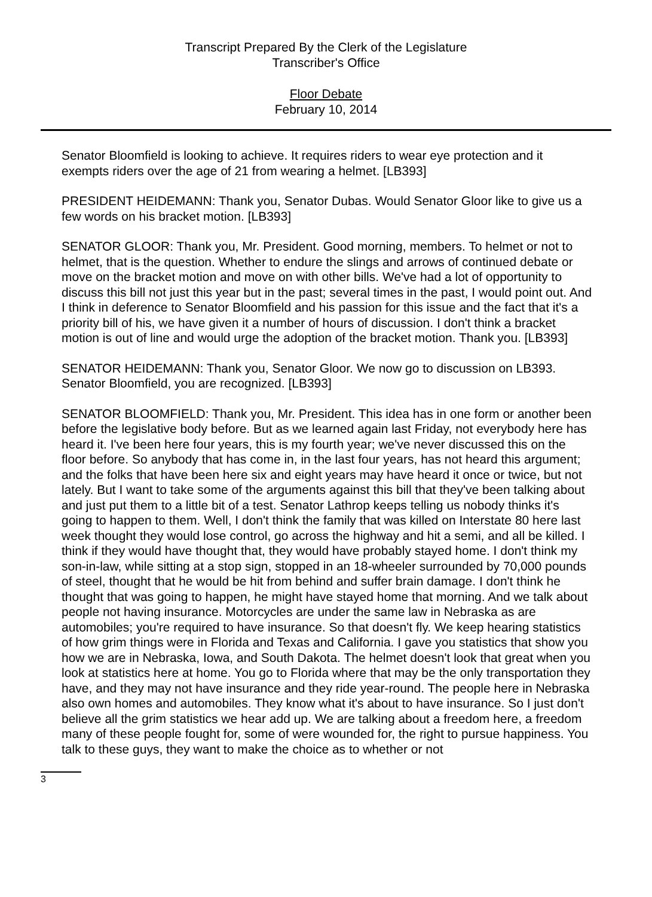Transcript Prepared By the Clerk of the Legislature
Transcriber's Office
Floor Debate
February 10, 2014
Senator Bloomfield is looking to achieve. It requires riders to wear eye protection and it exempts riders over the age of 21 from wearing a helmet. [LB393]
PRESIDENT HEIDEMANN: Thank you, Senator Dubas. Would Senator Gloor like to give us a few words on his bracket motion. [LB393]
SENATOR GLOOR: Thank you, Mr. President. Good morning, members. To helmet or not to helmet, that is the question. Whether to endure the slings and arrows of continued debate or move on the bracket motion and move on with other bills. We've had a lot of opportunity to discuss this bill not just this year but in the past; several times in the past, I would point out. And I think in deference to Senator Bloomfield and his passion for this issue and the fact that it's a priority bill of his, we have given it a number of hours of discussion. I don't think a bracket motion is out of line and would urge the adoption of the bracket motion. Thank you. [LB393]
SENATOR HEIDEMANN: Thank you, Senator Gloor. We now go to discussion on LB393. Senator Bloomfield, you are recognized. [LB393]
SENATOR BLOOMFIELD: Thank you, Mr. President. This idea has in one form or another been before the legislative body before. But as we learned again last Friday, not everybody here has heard it. I've been here four years, this is my fourth year; we've never discussed this on the floor before. So anybody that has come in, in the last four years, has not heard this argument; and the folks that have been here six and eight years may have heard it once or twice, but not lately. But I want to take some of the arguments against this bill that they've been talking about and just put them to a little bit of a test. Senator Lathrop keeps telling us nobody thinks it's going to happen to them. Well, I don't think the family that was killed on Interstate 80 here last week thought they would lose control, go across the highway and hit a semi, and all be killed. I think if they would have thought that, they would have probably stayed home. I don't think my son-in-law, while sitting at a stop sign, stopped in an 18-wheeler surrounded by 70,000 pounds of steel, thought that he would be hit from behind and suffer brain damage. I don't think he thought that was going to happen, he might have stayed home that morning. And we talk about people not having insurance. Motorcycles are under the same law in Nebraska as are automobiles; you're required to have insurance. So that doesn't fly. We keep hearing statistics of how grim things were in Florida and Texas and California. I gave you statistics that show you how we are in Nebraska, Iowa, and South Dakota. The helmet doesn't look that great when you look at statistics here at home. You go to Florida where that may be the only transportation they have, and they may not have insurance and they ride year-round. The people here in Nebraska also own homes and automobiles. They know what it's about to have insurance. So I just don't believe all the grim statistics we hear add up. We are talking about a freedom here, a freedom many of these people fought for, some of were wounded for, the right to pursue happiness. You talk to these guys, they want to make the choice as to whether or not
3